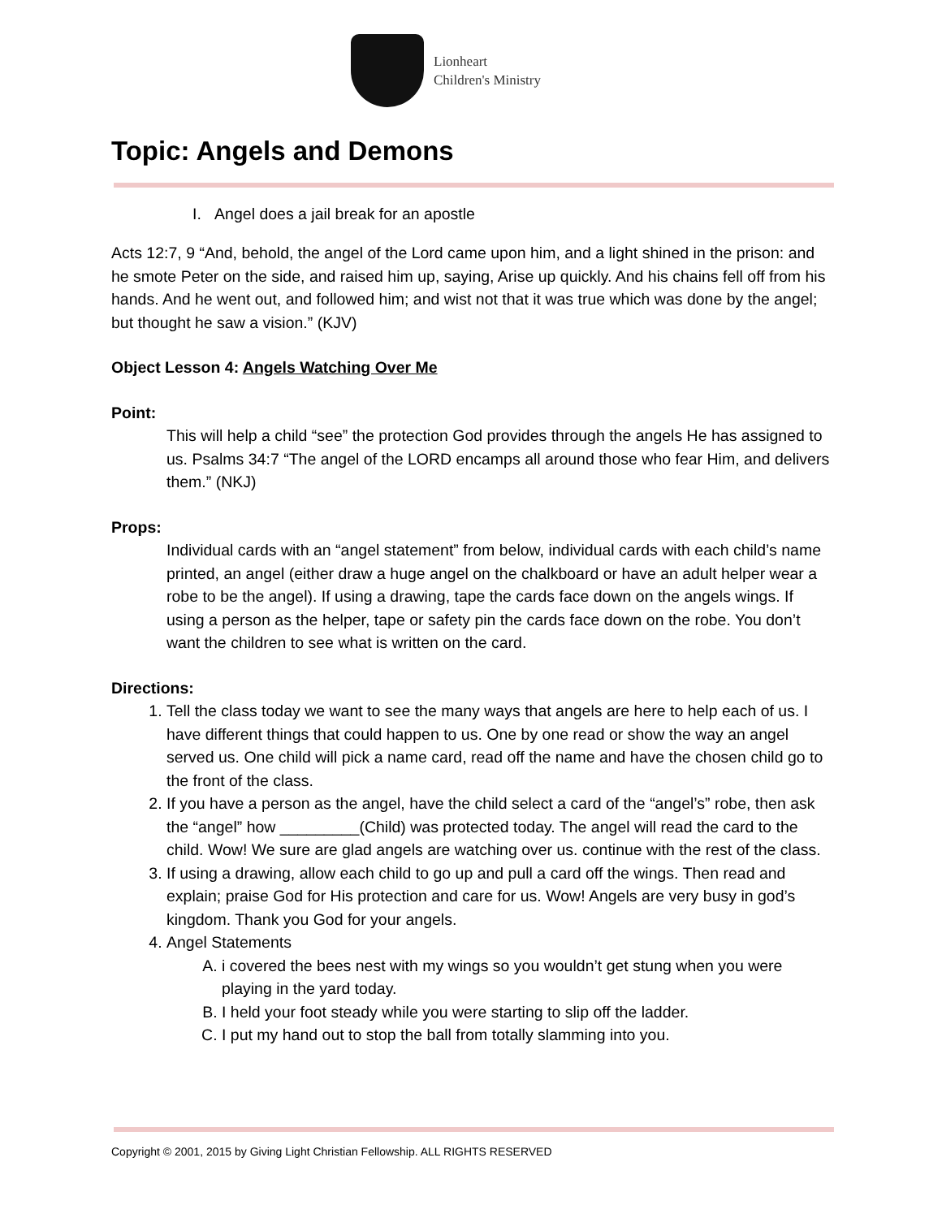Lionheart
Children's Ministry
Topic: Angels and Demons
I. Angel does a jail break for an apostle
Acts 12:7, 9 “And, behold, the angel of the Lord came upon him, and a light shined in the prison: and he smote Peter on the side, and raised him up, saying, Arise up quickly. And his chains fell off from his hands. And he went out, and followed him; and wist not that it was true which was done by the angel; but thought he saw a vision.” (KJV)
Object Lesson 4: Angels Watching Over Me
Point:
This will help a child “see” the protection God provides through the angels He has assigned to us. Psalms 34:7 “The angel of the LORD encamps all around those who fear Him, and delivers them.” (NKJ)
Props:
Individual cards with an “angel statement” from below, individual cards with each child’s name printed, an angel (either draw a huge angel on the chalkboard or have an adult helper wear a robe to be the angel). If using a drawing, tape the cards face down on the angels wings. If using a person as the helper, tape or safety pin the cards face down on the robe. You don’t want the children to see what is written on the card.
Directions:
1. Tell the class today we want to see the many ways that angels are here to help each of us. I have different things that could happen to us. One by one read or show the way an angel served us. One child will pick a name card, read off the name and have the chosen child go to the front of the class.
2. If you have a person as the angel, have the child select a card of the “angel’s” robe, then ask the “angel” how _________(Child) was protected today. The angel will read the card to the child. Wow! We sure are glad angels are watching over us. continue with the rest of the class.
3. If using a drawing, allow each child to go up and pull a card off the wings. Then read and explain; praise God for His protection and care for us. Wow! Angels are very busy in god’s kingdom. Thank you God for your angels.
4. Angel Statements
A. i covered the bees nest with my wings so you wouldn’t get stung when you were playing in the yard today.
B. I held your foot steady while you were starting to slip off the ladder.
C. I put my hand out to stop the ball from totally slamming into you.
Copyright © 2001, 2015 by Giving Light Christian Fellowship. ALL RIGHTS RESERVED